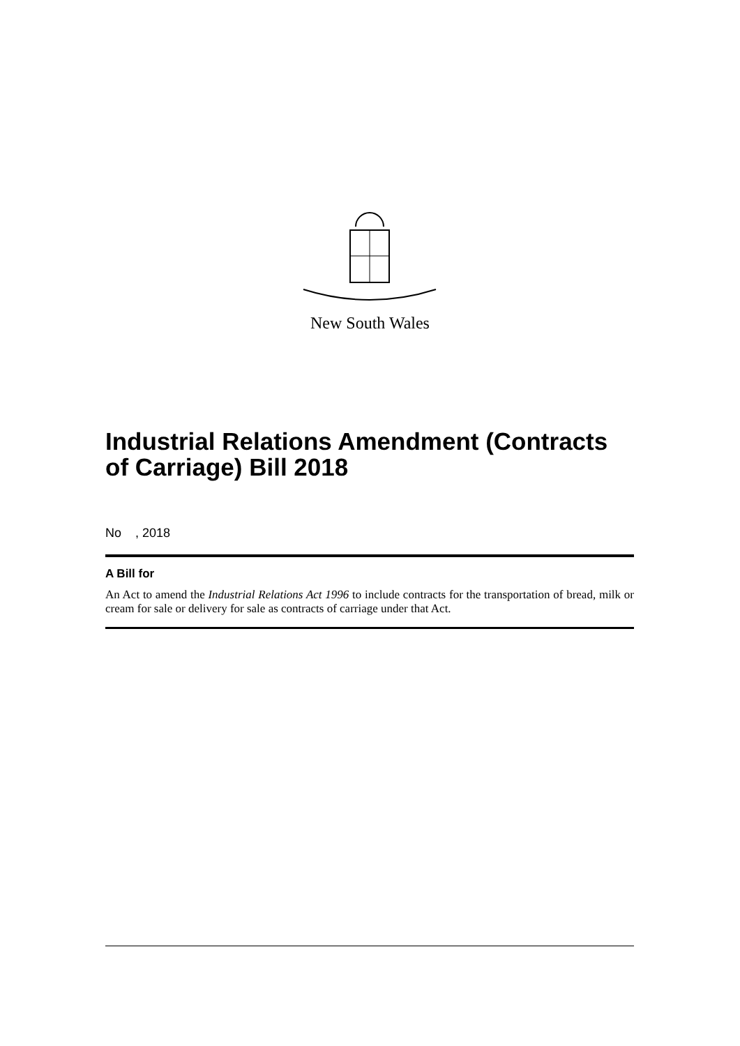New South Wales
Industrial Relations Amendment (Contracts of Carriage) Bill 2018
No , 2018
A Bill for
An Act to amend the Industrial Relations Act 1996 to include contracts for the transportation of bread, milk or cream for sale or delivery for sale as contracts of carriage under that Act.